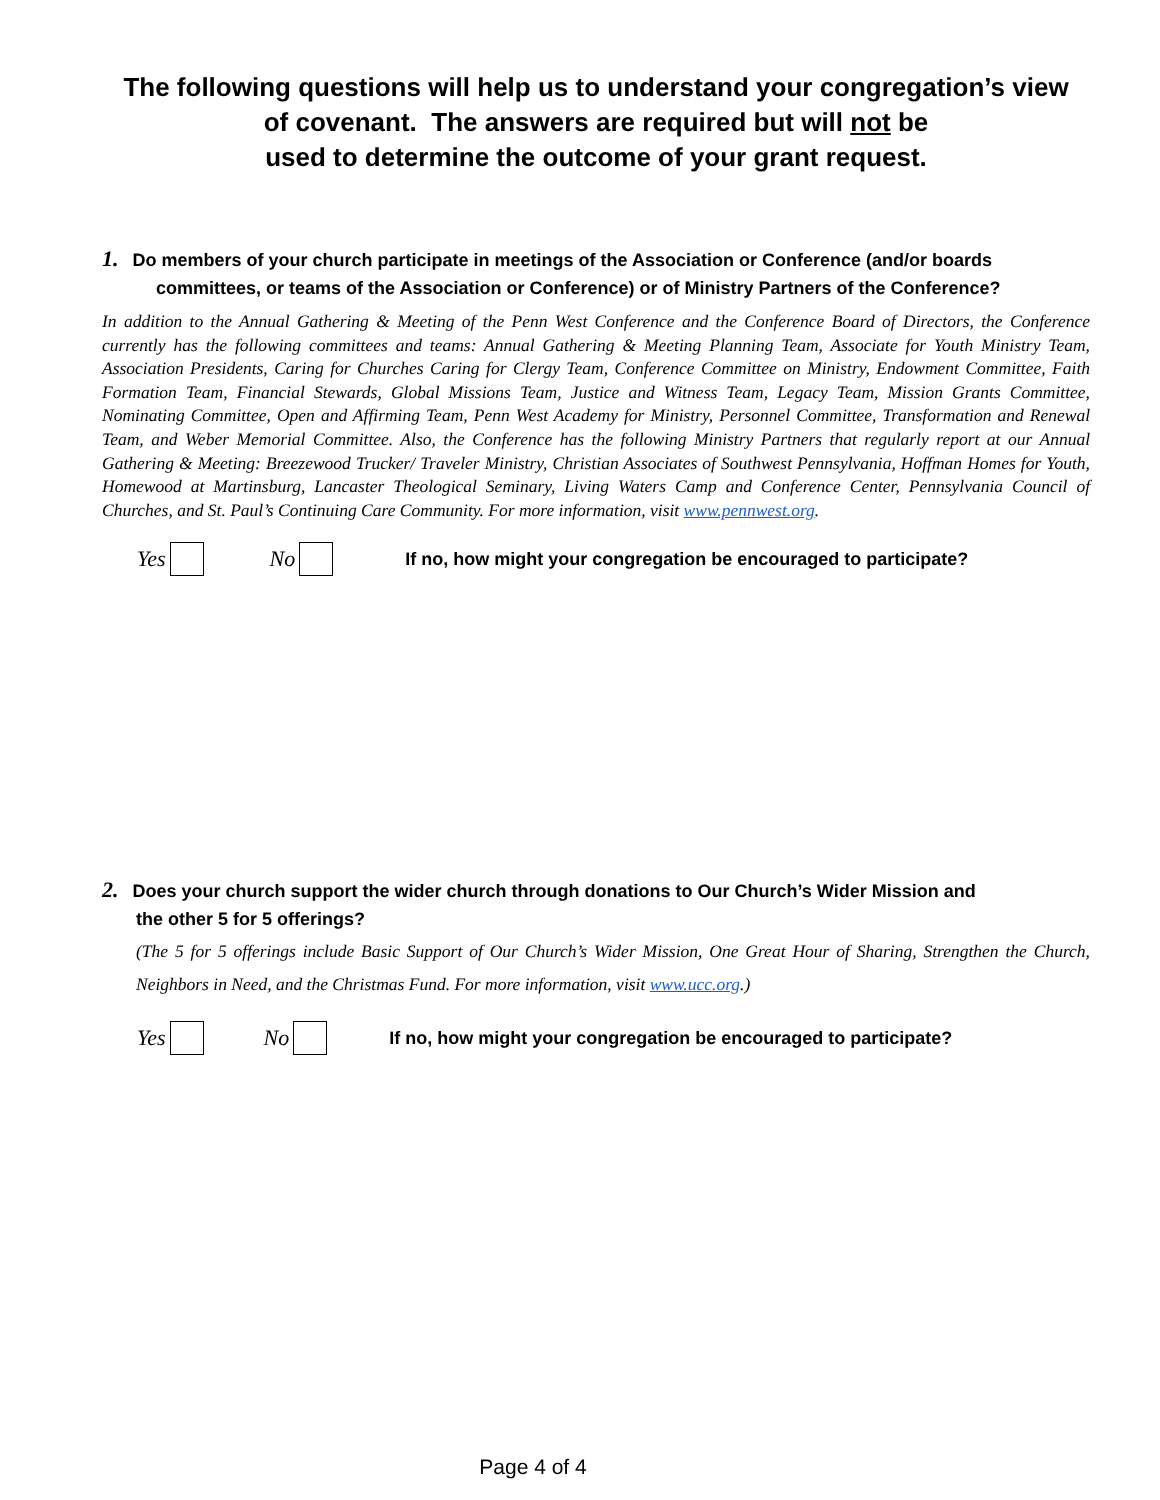The following questions will help us to understand your congregation’s view
of covenant. The answers are required but will not be
used to determine the outcome of your grant request.
1. Do members of your church participate in meetings of the Association or Conference (and/or boards
committees, or teams of the Association or Conference) or of Ministry Partners of the Conference?
In addition to the Annual Gathering & Meeting of the Penn West Conference and the Conference Board of Directors, the Conference currently has the following committees and teams: Annual Gathering & Meeting Planning Team, Associate for Youth Ministry Team, Association Presidents, Caring for Churches Caring for Clergy Team, Conference Committee on Ministry, Endowment Committee, Faith Formation Team, Financial Stewards, Global Missions Team, Justice and Witness Team, Legacy Team, Mission Grants Committee, Nominating Committee, Open and Affirming Team, Penn West Academy for Ministry, Personnel Committee, Transformation and Renewal Team, and Weber Memorial Committee. Also, the Conference has the following Ministry Partners that regularly report at our Annual Gathering & Meeting: Breezewood Trucker/ Traveler Ministry, Christian Associates of Southwest Pennsylvania, Hoffman Homes for Youth, Homewood at Martinsburg, Lancaster Theological Seminary, Living Waters Camp and Conference Center, Pennsylvania Council of Churches, and St. Paul’s Continuing Care Community. For more information, visit www.pennwest.org.
Yes No If no, how might your congregation be encouraged to participate?
2. Does your church support the wider church through donations to Our Church’s Wider Mission and
the other 5 for 5 offerings?
(The 5 for 5 offerings include Basic Support of Our Church’s Wider Mission, One Great Hour of Sharing, Strengthen the Church, Neighbors in Need, and the Christmas Fund. For more information, visit www.ucc.org.)
Yes No If no, how might your congregation be encouraged to participate?
Page 4 of 4